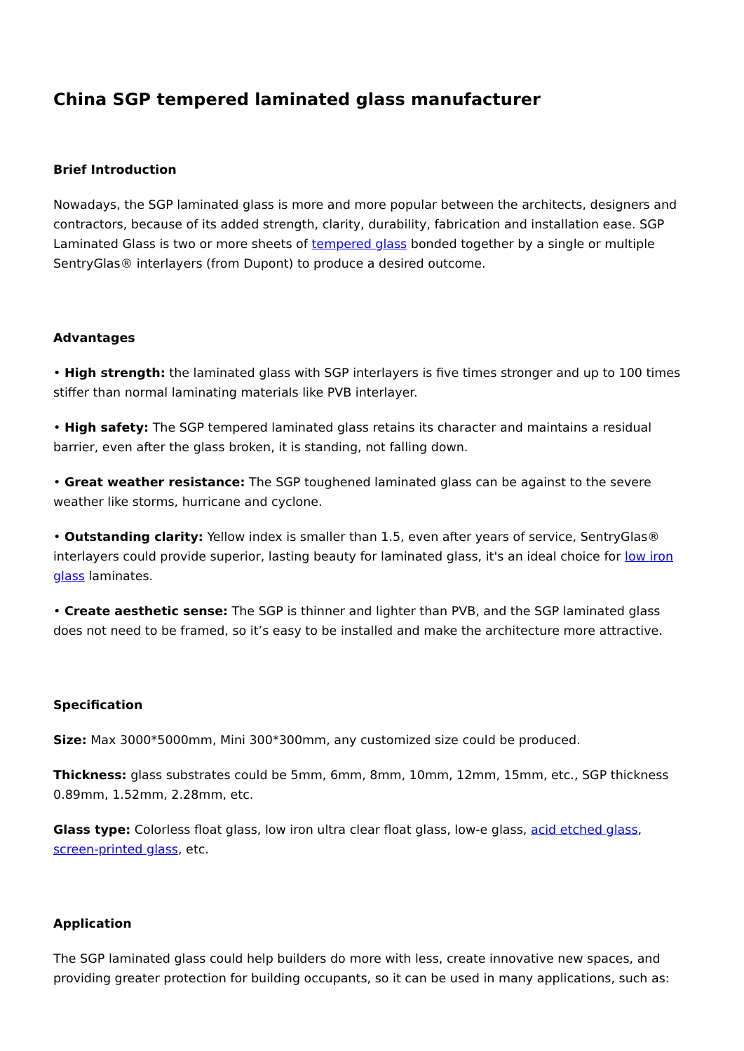China SGP tempered laminated glass manufacturer
Brief Introduction
Nowadays, the SGP laminated glass is more and more popular between the architects, designers and contractors, because of its added strength, clarity, durability, fabrication and installation ease. SGP Laminated Glass is two or more sheets of tempered glass bonded together by a single or multiple SentryGlas® interlayers (from Dupont) to produce a desired outcome.
Advantages
• High strength: the laminated glass with SGP interlayers is five times stronger and up to 100 times stiffer than normal laminating materials like PVB interlayer.
• High safety: The SGP tempered laminated glass retains its character and maintains a residual barrier, even after the glass broken, it is standing, not falling down.
• Great weather resistance: The SGP toughened laminated glass can be against to the severe weather like storms, hurricane and cyclone.
• Outstanding clarity: Yellow index is smaller than 1.5, even after years of service, SentryGlas® interlayers could provide superior, lasting beauty for laminated glass, it's an ideal choice for low iron glass laminates.
• Create aesthetic sense: The SGP is thinner and lighter than PVB, and the SGP laminated glass does not need to be framed, so it’s easy to be installed and make the architecture more attractive.
Specification
Size: Max 3000*5000mm, Mini 300*300mm, any customized size could be produced.
Thickness: glass substrates could be 5mm, 6mm, 8mm, 10mm, 12mm, 15mm, etc., SGP thickness 0.89mm, 1.52mm, 2.28mm, etc.
Glass type: Colorless float glass, low iron ultra clear float glass, low-e glass, acid etched glass, screen-printed glass, etc.
Application
The SGP laminated glass could help builders do more with less, create innovative new spaces, and providing greater protection for building occupants, so it can be used in many applications, such as: